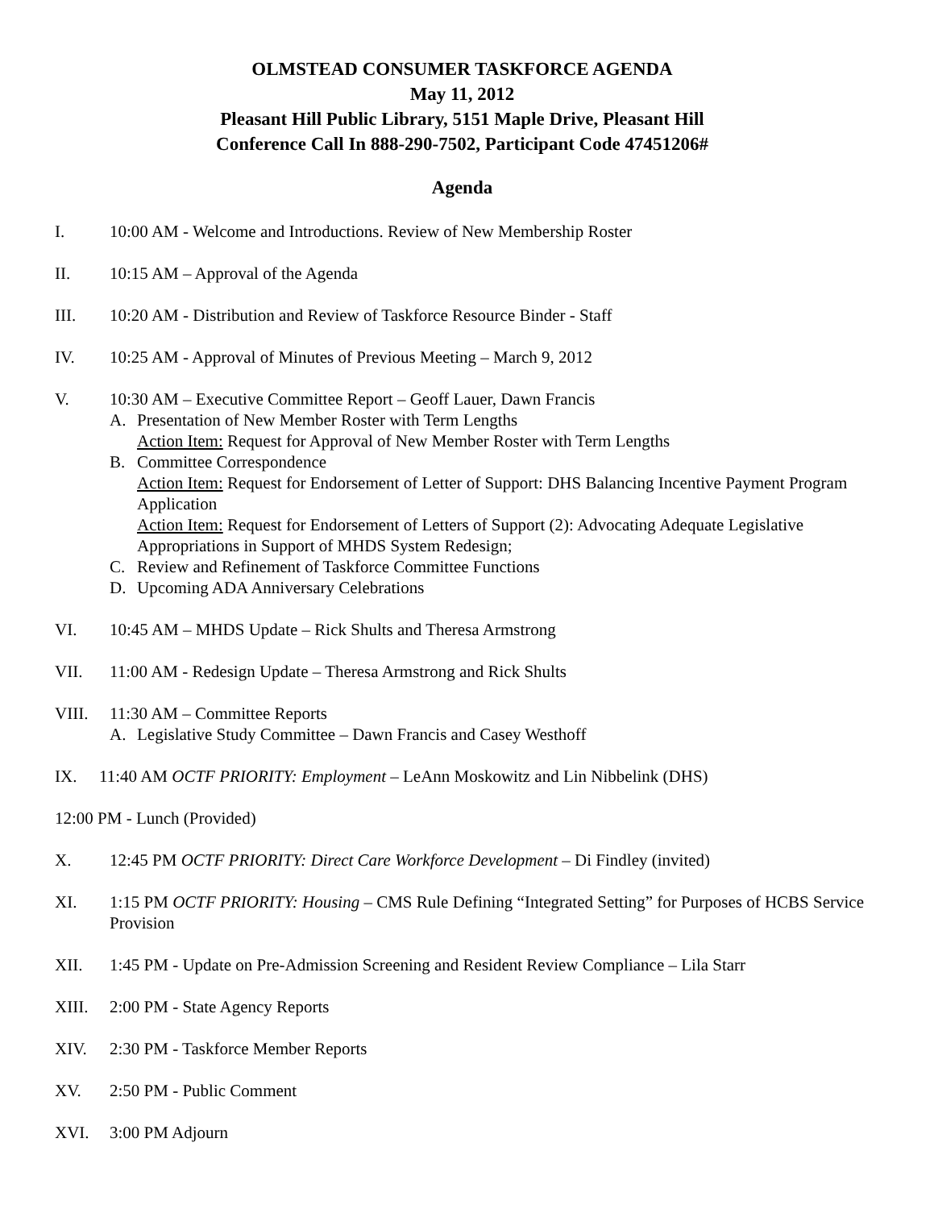OLMSTEAD CONSUMER TASKFORCE AGENDA
May 11, 2012
Pleasant Hill Public Library, 5151 Maple Drive, Pleasant Hill
Conference Call In 888-290-7502, Participant Code 47451206#
Agenda
I. 10:00 AM - Welcome and Introductions. Review of New Membership Roster
II. 10:15 AM – Approval of the Agenda
III. 10:20 AM - Distribution and Review of Taskforce Resource Binder - Staff
IV. 10:25 AM - Approval of Minutes of Previous Meeting – March 9, 2012
V. 10:30 AM – Executive Committee Report – Geoff Lauer, Dawn Francis
A. Presentation of New Member Roster with Term Lengths
Action Item: Request for Approval of New Member Roster with Term Lengths
B. Committee Correspondence
Action Item: Request for Endorsement of Letter of Support: DHS Balancing Incentive Payment Program Application
Action Item: Request for Endorsement of Letters of Support (2): Advocating Adequate Legislative Appropriations in Support of MHDS System Redesign;
C. Review and Refinement of Taskforce Committee Functions
D. Upcoming ADA Anniversary Celebrations
VI. 10:45 AM – MHDS Update – Rick Shults and Theresa Armstrong
VII. 11:00 AM - Redesign Update – Theresa Armstrong and Rick Shults
VIII. 11:30 AM – Committee Reports
A. Legislative Study Committee – Dawn Francis and Casey Westhoff
IX. 11:40 AM OCTF PRIORITY: Employment – LeAnn Moskowitz and Lin Nibbelink (DHS)
12:00 PM - Lunch (Provided)
X. 12:45 PM OCTF PRIORITY: Direct Care Workforce Development – Di Findley (invited)
XI. 1:15 PM OCTF PRIORITY: Housing – CMS Rule Defining “Integrated Setting” for Purposes of HCBS Service Provision
XII. 1:45 PM - Update on Pre-Admission Screening and Resident Review Compliance – Lila Starr
XIII. 2:00 PM - State Agency Reports
XIV. 2:30 PM - Taskforce Member Reports
XV. 2:50 PM - Public Comment
XVI. 3:00 PM Adjourn